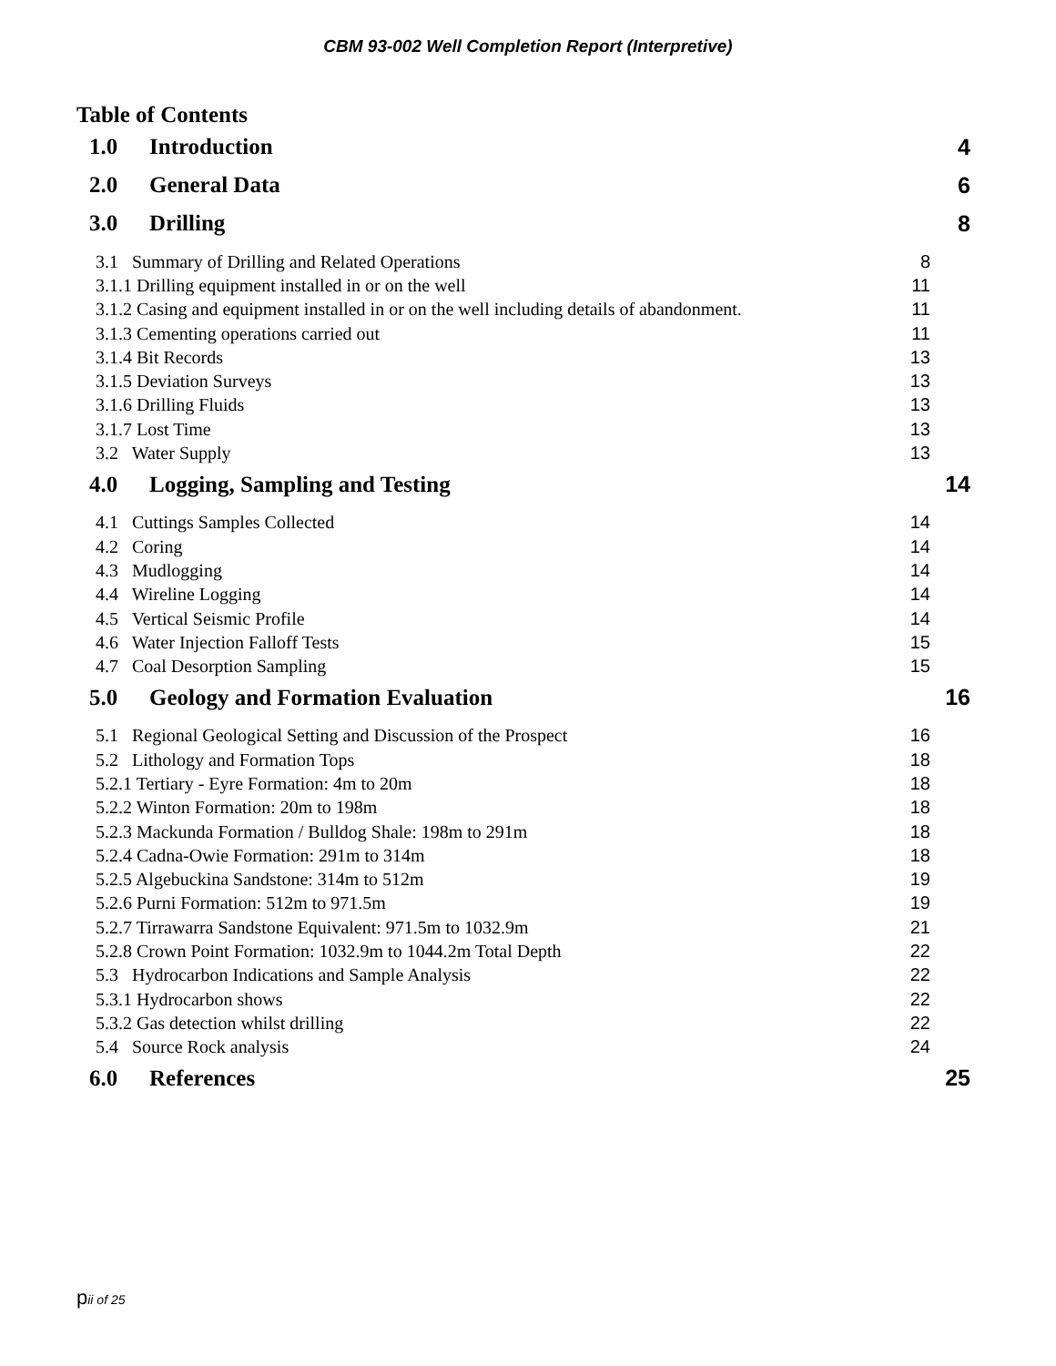CBM 93-002 Well Completion Report (Interpretive)
Table of Contents
1.0 Introduction 4
2.0 General Data 6
3.0 Drilling 8
3.1 Summary of Drilling and Related Operations 8
3.1.1 Drilling equipment installed in or on the well 11
3.1.2 Casing and equipment installed in or on the well including details of abandonment. 11
3.1.3 Cementing operations carried out 11
3.1.4 Bit Records 13
3.1.5 Deviation Surveys 13
3.1.6 Drilling Fluids 13
3.1.7 Lost Time 13
3.2 Water Supply 13
4.0 Logging, Sampling and Testing 14
4.1 Cuttings Samples Collected 14
4.2 Coring 14
4.3 Mudlogging 14
4.4 Wireline Logging 14
4.5 Vertical Seismic Profile 14
4.6 Water Injection Falloff Tests 15
4.7 Coal Desorption Sampling 15
5.0 Geology and Formation Evaluation 16
5.1 Regional Geological Setting and Discussion of the Prospect 16
5.2 Lithology and Formation Tops 18
5.2.1 Tertiary - Eyre Formation: 4m to 20m 18
5.2.2 Winton Formation: 20m to 198m 18
5.2.3 Mackunda Formation / Bulldog Shale: 198m to 291m 18
5.2.4 Cadna-Owie Formation: 291m to 314m 18
5.2.5 Algebuckina Sandstone: 314m to 512m 19
5.2.6 Purni Formation: 512m to 971.5m 19
5.2.7 Tirrawarra Sandstone Equivalent: 971.5m to 1032.9m 21
5.2.8 Crown Point Formation: 1032.9m to 1044.2m Total Depth 22
5.3 Hydrocarbon Indications and Sample Analysis 22
5.3.1 Hydrocarbon shows 22
5.3.2 Gas detection whilst drilling 22
5.4 Source Rock analysis 24
6.0 References 25
pii of 25